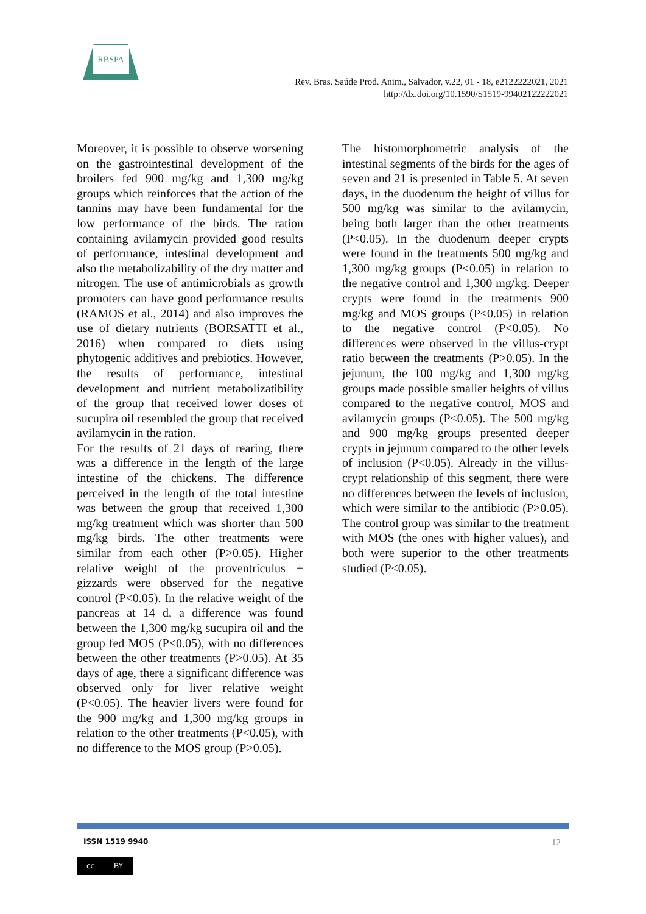RBSPA
Rev. Bras. Saúde Prod. Anim., Salvador, v.22, 01 - 18, e2122222021, 2021
http://dx.doi.org/10.1590/S1519-99402122222021
Moreover, it is possible to observe worsening on the gastrointestinal development of the broilers fed 900 mg/kg and 1,300 mg/kg groups which reinforces that the action of the tannins may have been fundamental for the low performance of the birds. The ration containing avilamycin provided good results of performance, intestinal development and also the metabolizability of the dry matter and nitrogen. The use of antimicrobials as growth promoters can have good performance results (RAMOS et al., 2014) and also improves the use of dietary nutrients (BORSATTI et al., 2016) when compared to diets using phytogenic additives and prebiotics. However, the results of performance, intestinal development and nutrient metabolizatibility of the group that received lower doses of sucupira oil resembled the group that received avilamycin in the ration.
For the results of 21 days of rearing, there was a difference in the length of the large intestine of the chickens. The difference perceived in the length of the total intestine was between the group that received 1,300 mg/kg treatment which was shorter than 500 mg/kg birds. The other treatments were similar from each other (P>0.05). Higher relative weight of the proventriculus + gizzards were observed for the negative control (P<0.05). In the relative weight of the pancreas at 14 d, a difference was found between the 1,300 mg/kg sucupira oil and the group fed MOS (P<0.05), with no differences between the other treatments (P>0.05). At 35 days of age, there a significant difference was observed only for liver relative weight (P<0.05). The heavier livers were found for the 900 mg/kg and 1,300 mg/kg groups in relation to the other treatments (P<0.05), with no difference to the MOS group (P>0.05).
The histomorphometric analysis of the intestinal segments of the birds for the ages of seven and 21 is presented in Table 5. At seven days, in the duodenum the height of villus for 500 mg/kg was similar to the avilamycin, being both larger than the other treatments (P<0.05). In the duodenum deeper crypts were found in the treatments 500 mg/kg and 1,300 mg/kg groups (P<0.05) in relation to the negative control and 1,300 mg/kg. Deeper crypts were found in the treatments 900 mg/kg and MOS groups (P<0.05) in relation to the negative control (P<0.05). No differences were observed in the villus-crypt ratio between the treatments (P>0.05). In the jejunum, the 100 mg/kg and 1,300 mg/kg groups made possible smaller heights of villus compared to the negative control, MOS and avilamycin groups (P<0.05). The 500 mg/kg and 900 mg/kg groups presented deeper crypts in jejunum compared to the other levels of inclusion (P<0.05). Already in the villus-crypt relationship of this segment, there were no differences between the levels of inclusion, which were similar to the antibiotic (P>0.05). The control group was similar to the treatment with MOS (the ones with higher values), and both were superior to the other treatments studied (P<0.05).
ISSN 1519 9940 12
cc BY